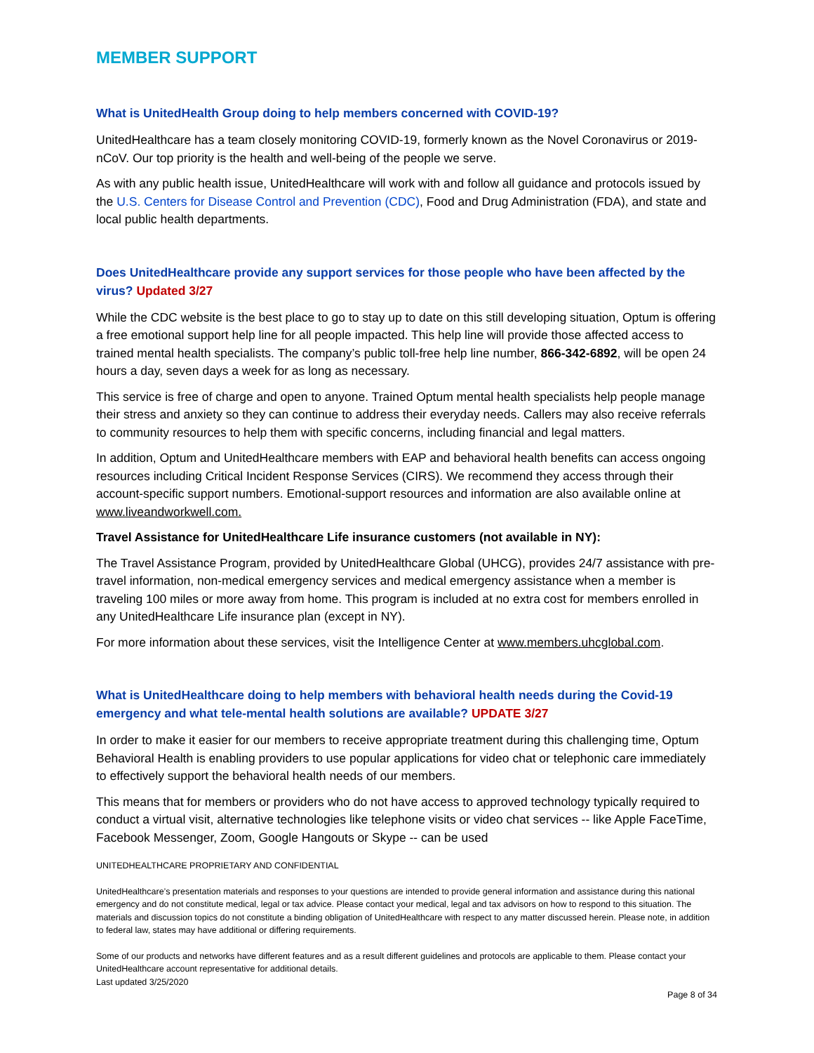MEMBER SUPPORT
What is UnitedHealth Group doing to help members concerned with COVID-19?
UnitedHealthcare has a team closely monitoring COVID-19, formerly known as the Novel Coronavirus or 2019-nCoV. Our top priority is the health and well-being of the people we serve.
As with any public health issue, UnitedHealthcare will work with and follow all guidance and protocols issued by the U.S. Centers for Disease Control and Prevention (CDC), Food and Drug Administration (FDA), and state and local public health departments.
Does UnitedHealthcare provide any support services for those people who have been affected by the virus? Updated 3/27
While the CDC website is the best place to go to stay up to date on this still developing situation, Optum is offering a free emotional support help line for all people impacted. This help line will provide those affected access to trained mental health specialists. The company’s public toll-free help line number, 866-342-6892, will be open 24 hours a day, seven days a week for as long as necessary.
This service is free of charge and open to anyone. Trained Optum mental health specialists help people manage their stress and anxiety so they can continue to address their everyday needs. Callers may also receive referrals to community resources to help them with specific concerns, including financial and legal matters.
In addition, Optum and UnitedHealthcare members with EAP and behavioral health benefits can access ongoing resources including Critical Incident Response Services (CIRS). We recommend they access through their account-specific support numbers. Emotional-support resources and information are also available online at www.liveandworkwell.com.
Travel Assistance for UnitedHealthcare Life insurance customers (not available in NY):
The Travel Assistance Program, provided by UnitedHealthcare Global (UHCG), provides 24/7 assistance with pre-travel information, non-medical emergency services and medical emergency assistance when a member is traveling 100 miles or more away from home. This program is included at no extra cost for members enrolled in any UnitedHealthcare Life insurance plan (except in NY).
For more information about these services, visit the Intelligence Center at www.members.uhcglobal.com.
What is UnitedHealthcare doing to help members with behavioral health needs during the Covid-19 emergency and what tele-mental health solutions are available? UPDATE 3/27
In order to make it easier for our members to receive appropriate treatment during this challenging time, Optum Behavioral Health is enabling providers to use popular applications for video chat or telephonic care immediately to effectively support the behavioral health needs of our members.
This means that for members or providers who do not have access to approved technology typically required to conduct a virtual visit, alternative technologies like telephone visits or video chat services -- like Apple FaceTime, Facebook Messenger, Zoom, Google Hangouts or Skype -- can be used
UNITEDHEALTHCARE PROPRIETARY AND CONFIDENTIAL
UnitedHealthcare’s presentation materials and responses to your questions are intended to provide general information and assistance during this national emergency and do not constitute medical, legal or tax advice. Please contact your medical, legal and tax advisors on how to respond to this situation. The materials and discussion topics do not constitute a binding obligation of UnitedHealthcare with respect to any matter discussed herein. Please note, in addition to federal law, states may have additional or differing requirements.
Some of our products and networks have different features and as a result different guidelines and protocols are applicable to them. Please contact your UnitedHealthcare account representative for additional details.
Last updated 3/25/2020
Page 8 of 34